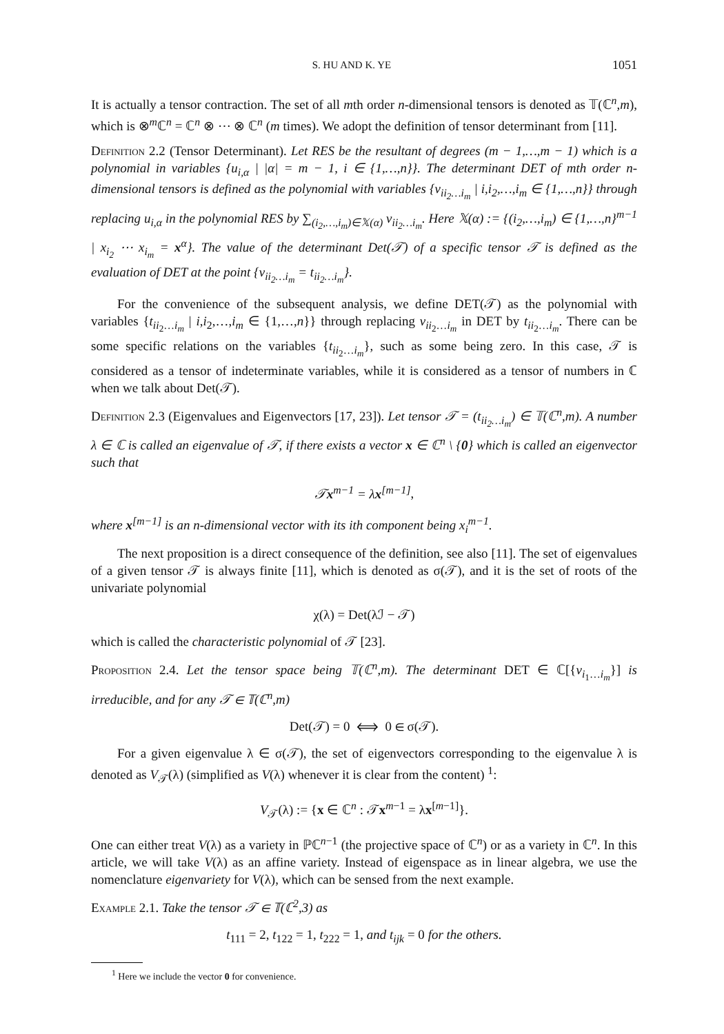S. HU AND K. YE 1051
It is actually a tensor contraction. The set of all mth order n-dimensional tensors is denoted as 𝕋(ℂ<sup>n</sup>,m), which is ⊗<sup>m</sup>ℂ<sup>n</sup> = ℂ<sup>n</sup> ⊗ ⋯ ⊗ ℂ<sup>n</sup> (m times). We adopt the definition of tensor determinant from [11].
Definition 2.2 (Tensor Determinant). Let RES be the resultant of degrees (m − 1,…,m − 1) which is a polynomial in variables {u<sub>i,α</sub> | |α| = m − 1, i ∈ {1,…,n}}. The determinant DET of mth order n-dimensional tensors is defined as the polynomial with variables {v<sub>ii<sub>2</sub>…i<sub>m</sub></sub> | i,i<sub>2</sub>,…,i<sub>m</sub> ∈ {1,…,n}} through replacing u<sub>i,α</sub> in the polynomial RES by ∑<sub>(i<sub>2</sub>,…,i<sub>m</sub>)∈𝕏(α)</sub> v<sub>ii<sub>2</sub>…i<sub>m</sub></sub>. Here 𝕏(α) := {(i<sub>2</sub>,…,i<sub>m</sub>) ∈ {1,…,n}<sup>m−1</sup> | x<sub>i<sub>2</sub></sub> ⋯ x<sub>i<sub>m</sub></sub> = x<sup>α</sup>}. The value of the determinant Det(𝒯) of a specific tensor 𝒯 is defined as the evaluation of DET at the point {v<sub>ii<sub>2</sub>…i<sub>m</sub></sub> = t<sub>ii<sub>2</sub>…i<sub>m</sub></sub>}.
For the convenience of the subsequent analysis, we define DET(𝒯) as the polynomial with variables {t<sub>ii<sub>2</sub>…i<sub>m</sub></sub> | i,i<sub>2</sub>,…,i<sub>m</sub> ∈ {1,…,n}} through replacing v<sub>ii<sub>2</sub>…i<sub>m</sub></sub> in DET by t<sub>ii<sub>2</sub>…i<sub>m</sub></sub>. There can be some specific relations on the variables {t<sub>ii<sub>2</sub>…i<sub>m</sub></sub>}, such as some being zero. In this case, 𝒯 is considered as a tensor of indeterminate variables, while it is considered as a tensor of numbers in ℂ when we talk about Det(𝒯).
Definition 2.3 (Eigenvalues and Eigenvectors [17, 23]). Let tensor 𝒯 = (t<sub>ii<sub>2</sub>…i<sub>m</sub></sub>) ∈ 𝕋(ℂ<sup>n</sup>,m). A number λ ∈ ℂ is called an eigenvalue of 𝒯, if there exists a vector x ∈ ℂ<sup>n</sup> \ {0} which is called an eigenvector such that
𝒯x<sup>m−1</sup> = λx<sup>[m−1]</sup>,
where x<sup>[m−1]</sup> is an n-dimensional vector with its ith component being x<sub>i</sub><sup>m−1</sup>.
The next proposition is a direct consequence of the definition, see also [11]. The set of eigenvalues of a given tensor 𝒯 is always finite [11], which is denoted as σ(𝒯), and it is the set of roots of the univariate polynomial
χ(λ) = Det(λℐ − 𝒯)
which is called the characteristic polynomial of 𝒯 [23].
Proposition 2.4. Let the tensor space being 𝕋(ℂ<sup>n</sup>,m). The determinant DET ∈ ℂ[{v<sub>i<sub>1</sub>…i<sub>m</sub></sub>}] is irreducible, and for any 𝒯 ∈ 𝕋(ℂ<sup>n</sup>,m)
Det(𝒯) = 0 ⟺ 0 ∈ σ(𝒯).
For a given eigenvalue λ ∈ σ(𝒯), the set of eigenvectors corresponding to the eigenvalue λ is denoted as V<sub>𝒯</sub>(λ) (simplified as V(λ) whenever it is clear from the content) <sup>1</sup>:
V<sub>𝒯</sub>(λ) := {x ∈ ℂ<sup>n</sup> : 𝒯x<sup>m−1</sup> = λx<sup>[m−1]</sup>}.
One can either treat V(λ) as a variety in ℙℂ<sup>n−1</sup> (the projective space of ℂ<sup>n</sup>) or as a variety in ℂ<sup>n</sup>. In this article, we will take V(λ) as an affine variety. Instead of eigenspace as in linear algebra, we use the nomenclature eigenvariety for V(λ), which can be sensed from the next example.
Example 2.1. Take the tensor 𝒯 ∈ 𝕋(ℂ<sup>2</sup>,3) as
t<sub>111</sub> = 2, t<sub>122</sub> = 1, t<sub>222</sub> = 1, and t<sub>ijk</sub> = 0 for the others.
<sup>1</sup> Here we include the vector 0 for convenience.